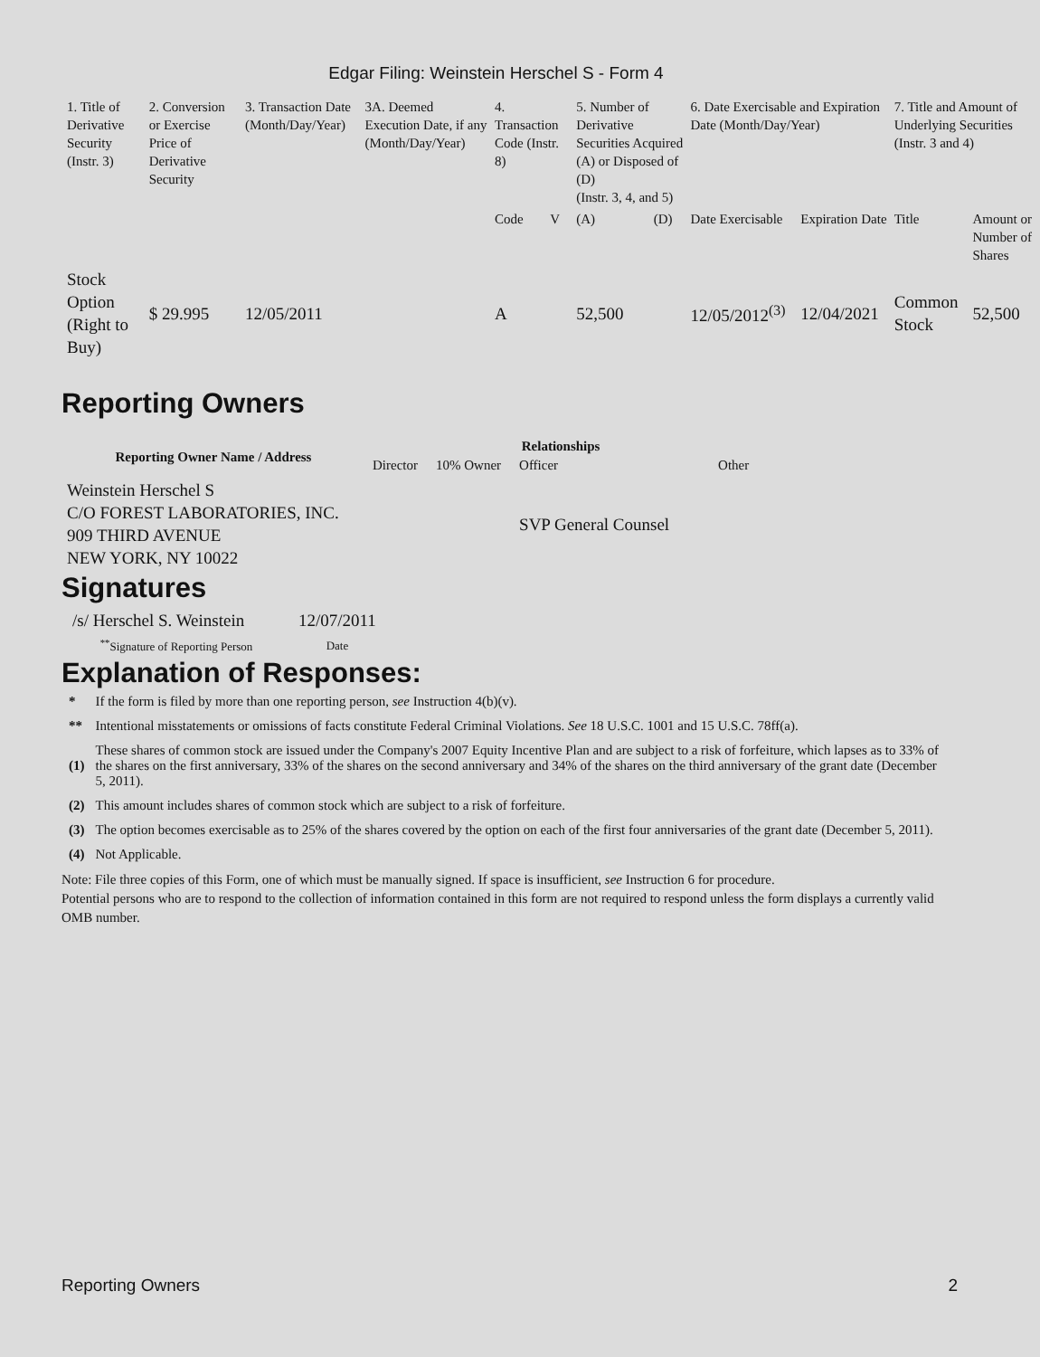Edgar Filing: Weinstein Herschel S - Form 4
| 1. Title of Derivative Security (Instr. 3) | 2. Conversion or Exercise Price of Derivative Security | 3. Transaction Date (Month/Day/Year) | 3A. Deemed Execution Date, if any (Month/Day/Year) | 4. Transaction Code (Instr. 8) | | 5. Number of Derivative Securities Acquired (A) or Disposed of (D) (Instr. 3, 4, and 5) | | 6. Date Exercisable and Expiration Date (Month/Day/Year) | | 7. Title and Amount of Underlying Securities (Instr. 3 and 4) | |
| | | | | Code | V | (A) | (D) | Date Exercisable | Expiration Date | Title | Amount or Number of Shares |
| Stock Option (Right to Buy) | $ 29.995 | 12/05/2011 | | A | | 52,500 | | 12/05/2012<sup>(3)</sup> | 12/04/2021 | Common Stock | 52,500 |
Reporting Owners
| Reporting Owner Name / Address | Relationships | | | |
| --- | --- | --- | --- | --- |
| | Director | 10% Owner | Officer | Other |
| Weinstein Herschel S C/O FOREST LABORATORIES, INC. 909 THIRD AVENUE NEW YORK, NY 10022 | | | SVP General Counsel | |
Signatures
| /s/ Herschel S. Weinstein | 12/07/2011 |
| <sup>**</sup> Signature of Reporting Person | Date |
Explanation of Responses:
| * | If the form is filed by more than one reporting person, see Instruction 4(b)(v). |
| ** | Intentional misstatements or omissions of facts constitute Federal Criminal Violations. See 18 U.S.C. 1001 and 15 U.S.C. 78ff(a). |
| (1) | These shares of common stock are issued under the Company's 2007 Equity Incentive Plan and are subject to a risk of forfeiture, which lapses as to 33% of the shares on the first anniversary, 33% of the shares on the second anniversary and 34% of the shares on the third anniversary of the grant date (December 5, 2011). |
| (2) | This amount includes shares of common stock which are subject to a risk of forfeiture. |
| (3) | The option becomes exercisable as to 25% of the shares covered by the option on each of the first four anniversaries of the grant date (December 5, 2011). |
| (4) | Not Applicable. |
Note: File three copies of this Form, one of which must be manually signed. If space is insufficient, see Instruction 6 for procedure.
Potential persons who are to respond to the collection of information contained in this form are not required to respond unless the form displays a currently valid OMB number.
Reporting Owners 2